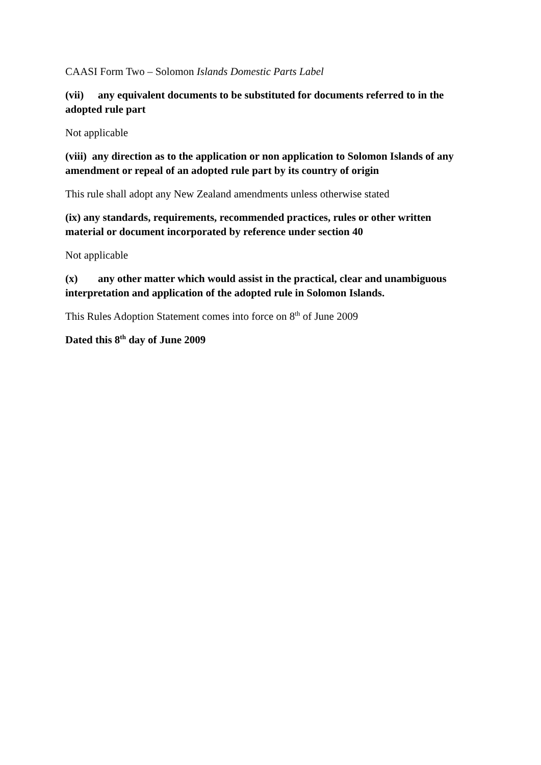CAASI Form Two – Solomon Islands Domestic Parts Label
(vii) any equivalent documents to be substituted for documents referred to in the adopted rule part
Not applicable
(viii) any direction as to the application or non application to Solomon Islands of any amendment or repeal of an adopted rule part by its country of origin
This rule shall adopt any New Zealand amendments unless otherwise stated
(ix) any standards, requirements, recommended practices, rules or other written material or document incorporated by reference under section 40
Not applicable
(x) any other matter which would assist in the practical, clear and unambiguous interpretation and application of the adopted rule in Solomon Islands.
This Rules Adoption Statement comes into force on 8<sup>th</sup> of June 2009
Dated this 8<sup>th</sup> day of June 2009